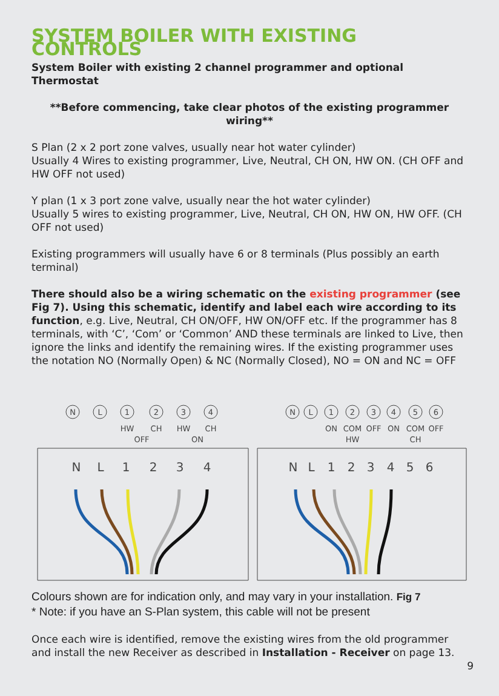SYSTEM BOILER WITH EXISTING CONTROLS
System Boiler with existing 2 channel programmer and optional Thermostat
**Before commencing, take clear photos of the existing programmer wiring**
S Plan (2 x 2 port zone valves, usually near hot water cylinder)
Usually 4 Wires to existing programmer, Live, Neutral, CH ON, HW ON. (CH OFF and HW OFF not used)
Y plan (1 x 3 port zone valve, usually near the hot water cylinder)
Usually 5 wires to existing programmer, Live, Neutral, CH ON, HW ON, HW OFF. (CH OFF not used)
Existing programmers will usually have 6 or 8 terminals (Plus possibly an earth terminal)
There should also be a wiring schematic on the existing programmer (see Fig 7). Using this schematic, identify and label each wire according to its function, e.g. Live, Neutral, CH ON/OFF, HW ON/OFF etc. If the programmer has 8 terminals, with ‘C’, ‘Com’ or ‘Common’ AND these terminals are linked to Live, then ignore the links and identify the remaining wires. If the existing programmer uses the notation NO (Normally Open) & NC (Normally Closed), NO = ON and NC = OFF
N
L
1
2
3
4
HW
CH
HW
CH
OFF
ON
N
L
1
2
3
4
5
6
ON
COM
OFF
ON
COM
OFF
HW
CH
N
L
1
2
3
4
N
L
1
2
3
4
5
6
Colours shown are for indication only, and may vary in your installation. Fig 7
* Note: if you have an S-Plan system, this cable will not be present
Once each wire is identified, remove the existing wires from the old programmer and install the new Receiver as described in Installation - Receiver on page 13.
9